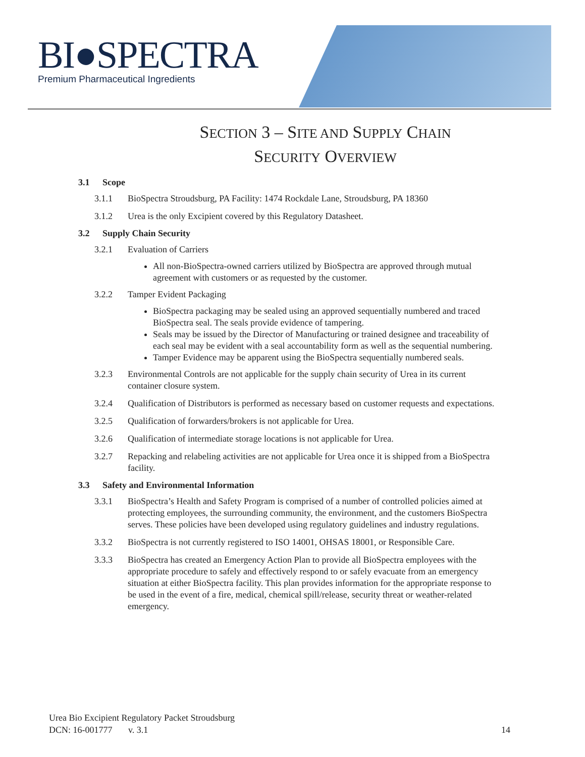BI●SPECTRA
Premium Pharmaceutical Ingredients
SECTION 3 – SITE AND SUPPLY CHAIN
SECURITY OVERVIEW
3.1 Scope
3.1.1 BioSpectra Stroudsburg, PA Facility: 1474 Rockdale Lane, Stroudsburg, PA 18360
3.1.2 Urea is the only Excipient covered by this Regulatory Datasheet.
3.2 Supply Chain Security
3.2.1 Evaluation of Carriers
All non-BioSpectra-owned carriers utilized by BioSpectra are approved through mutual agreement with customers or as requested by the customer.
3.2.2 Tamper Evident Packaging
BioSpectra packaging may be sealed using an approved sequentially numbered and traced BioSpectra seal. The seals provide evidence of tampering.
Seals may be issued by the Director of Manufacturing or trained designee and traceability of each seal may be evident with a seal accountability form as well as the sequential numbering.
Tamper Evidence may be apparent using the BioSpectra sequentially numbered seals.
3.2.3 Environmental Controls are not applicable for the supply chain security of Urea in its current container closure system.
3.2.4 Qualification of Distributors is performed as necessary based on customer requests and expectations.
3.2.5 Qualification of forwarders/brokers is not applicable for Urea.
3.2.6 Qualification of intermediate storage locations is not applicable for Urea.
3.2.7 Repacking and relabeling activities are not applicable for Urea once it is shipped from a BioSpectra facility.
3.3 Safety and Environmental Information
3.3.1 BioSpectra’s Health and Safety Program is comprised of a number of controlled policies aimed at protecting employees, the surrounding community, the environment, and the customers BioSpectra serves. These policies have been developed using regulatory guidelines and industry regulations.
3.3.2 BioSpectra is not currently registered to ISO 14001, OHSAS 18001, or Responsible Care.
3.3.3 BioSpectra has created an Emergency Action Plan to provide all BioSpectra employees with the appropriate procedure to safely and effectively respond to or safely evacuate from an emergency situation at either BioSpectra facility. This plan provides information for the appropriate response to be used in the event of a fire, medical, chemical spill/release, security threat or weather-related emergency.
Urea Bio Excipient Regulatory Packet Stroudsburg
DCN: 16-001777 v. 3.1
14